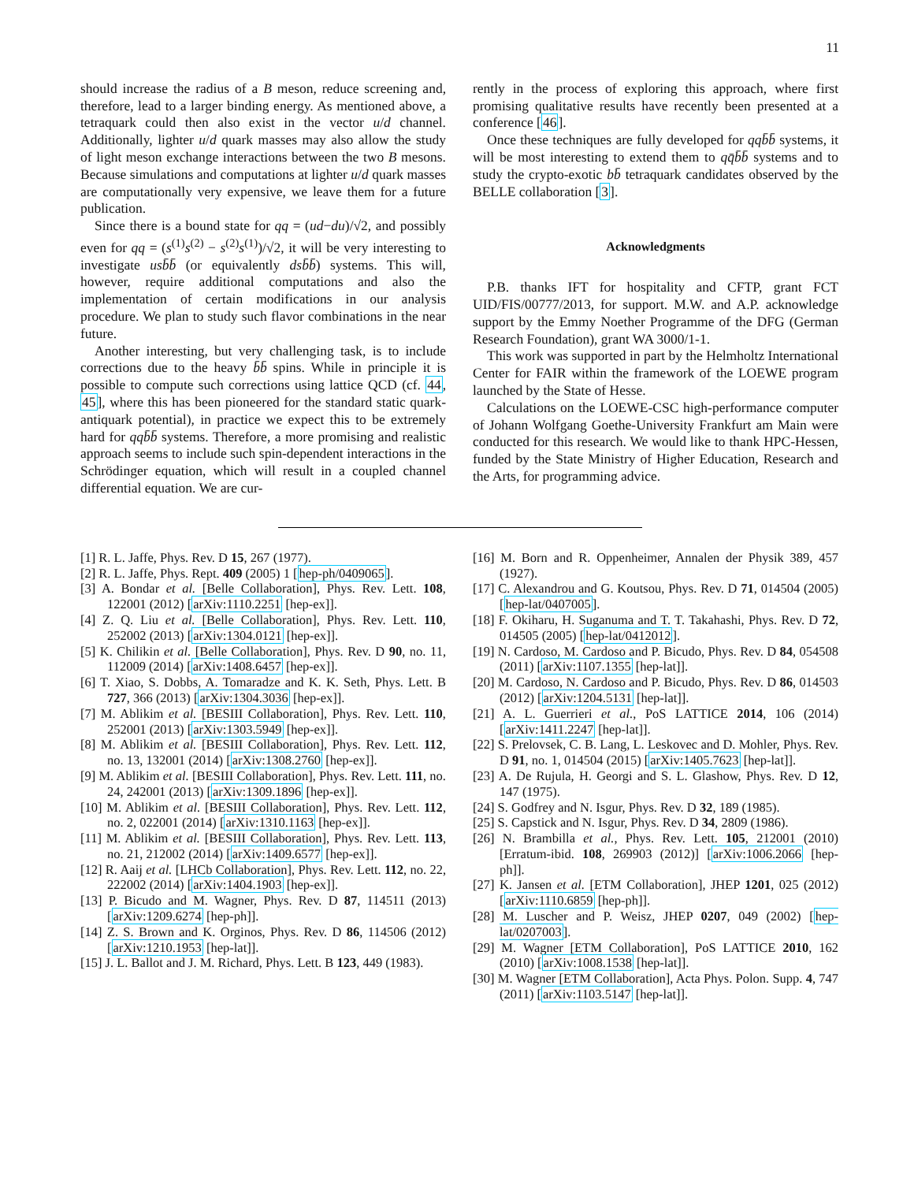11
should increase the radius of a B meson, reduce screening and, therefore, lead to a larger binding energy. As mentioned above, a tetraquark could then also exist in the vector u/d channel. Additionally, lighter u/d quark masses may also allow the study of light meson exchange interactions between the two B mesons. Because simulations and computations at lighter u/d quark masses are computationally very expensive, we leave them for a future publication.
Since there is a bound state for qq = (ud−du)/√2, and possibly even for qq = (s<sup>(1)</sup>s<sup>(2)</sup> − s<sup>(2)</sup>s<sup>(1)</sup>)/√2, it will be very interesting to investigate us b̄b̄ (or equivalently ds b̄b̄) systems. This will, however, require additional computations and also the implementation of certain modifications in our analysis procedure. We plan to study such flavor combinations in the near future.
Another interesting, but very challenging task, is to include corrections due to the heavy b̄b̄ spins. While in principle it is possible to compute such corrections using lattice QCD (cf. 44, 45], where this has been pioneered for the standard static quark-antiquark potential), in practice we expect this to be extremely hard for qq b̄b̄ systems. Therefore, a more promising and realistic approach seems to include such spin-dependent interactions in the Schrödinger equation, which will result in a coupled channel differential equation. We are cur-
rently in the process of exploring this approach, where first promising qualitative results have recently been presented at a conference [46].
Once these techniques are fully developed for qq b̄b̄ systems, it will be most interesting to extend them to qq̄b̄b̄ systems and to study the crypto-exotic bb̄ tetraquark candidates observed by the BELLE collaboration [3].
Acknowledgments
P.B. thanks IFT for hospitality and CFTP, grant FCT UID/FIS/00777/2013, for support. M.W. and A.P. acknowledge support by the Emmy Noether Programme of the DFG (German Research Foundation), grant WA 3000/1-1.
This work was supported in part by the Helmholtz International Center for FAIR within the framework of the LOEWE program launched by the State of Hesse.
Calculations on the LOEWE-CSC high-performance computer of Johann Wolfgang Goethe-University Frankfurt am Main were conducted for this research. We would like to thank HPC-Hessen, funded by the State Ministry of Higher Education, Research and the Arts, for programming advice.
[1] R. L. Jaffe, Phys. Rev. D 15, 267 (1977).
[2] R. L. Jaffe, Phys. Rept. 409 (2005) 1 [hep-ph/0409065].
[3] A. Bondar et al. [Belle Collaboration], Phys. Rev. Lett. 108, 122001 (2012) [arXiv:1110.2251 [hep-ex]].
[4] Z. Q. Liu et al. [Belle Collaboration], Phys. Rev. Lett. 110, 252002 (2013) [arXiv:1304.0121 [hep-ex]].
[5] K. Chilikin et al. [Belle Collaboration], Phys. Rev. D 90, no. 11, 112009 (2014) [arXiv:1408.6457 [hep-ex]].
[6] T. Xiao, S. Dobbs, A. Tomaradze and K. K. Seth, Phys. Lett. B 727, 366 (2013) [arXiv:1304.3036 [hep-ex]].
[7] M. Ablikim et al. [BESIII Collaboration], Phys. Rev. Lett. 110, 252001 (2013) [arXiv:1303.5949 [hep-ex]].
[8] M. Ablikim et al. [BESIII Collaboration], Phys. Rev. Lett. 112, no. 13, 132001 (2014) [arXiv:1308.2760 [hep-ex]].
[9] M. Ablikim et al. [BESIII Collaboration], Phys. Rev. Lett. 111, no. 24, 242001 (2013) [arXiv:1309.1896 [hep-ex]].
[10] M. Ablikim et al. [BESIII Collaboration], Phys. Rev. Lett. 112, no. 2, 022001 (2014) [arXiv:1310.1163 [hep-ex]].
[11] M. Ablikim et al. [BESIII Collaboration], Phys. Rev. Lett. 113, no. 21, 212002 (2014) [arXiv:1409.6577 [hep-ex]].
[12] R. Aaij et al. [LHCb Collaboration], Phys. Rev. Lett. 112, no. 22, 222002 (2014) [arXiv:1404.1903 [hep-ex]].
[13] P. Bicudo and M. Wagner, Phys. Rev. D 87, 114511 (2013) [arXiv:1209.6274 [hep-ph]].
[14] Z. S. Brown and K. Orginos, Phys. Rev. D 86, 114506 (2012) [arXiv:1210.1953 [hep-lat]].
[15] J. L. Ballot and J. M. Richard, Phys. Lett. B 123, 449 (1983).
[16] M. Born and R. Oppenheimer, Annalen der Physik 389, 457 (1927).
[17] C. Alexandrou and G. Koutsou, Phys. Rev. D 71, 014504 (2005) [hep-lat/0407005].
[18] F. Okiharu, H. Suganuma and T. T. Takahashi, Phys. Rev. D 72, 014505 (2005) [hep-lat/0412012].
[19] N. Cardoso, M. Cardoso and P. Bicudo, Phys. Rev. D 84, 054508 (2011) [arXiv:1107.1355 [hep-lat]].
[20] M. Cardoso, N. Cardoso and P. Bicudo, Phys. Rev. D 86, 014503 (2012) [arXiv:1204.5131 [hep-lat]].
[21] A. L. Guerrieri et al., PoS LATTICE 2014, 106 (2014) [arXiv:1411.2247 [hep-lat]].
[22] S. Prelovsek, C. B. Lang, L. Leskovec and D. Mohler, Phys. Rev. D 91, no. 1, 014504 (2015) [arXiv:1405.7623 [hep-lat]].
[23] A. De Rujula, H. Georgi and S. L. Glashow, Phys. Rev. D 12, 147 (1975).
[24] S. Godfrey and N. Isgur, Phys. Rev. D 32, 189 (1985).
[25] S. Capstick and N. Isgur, Phys. Rev. D 34, 2809 (1986).
[26] N. Brambilla et al., Phys. Rev. Lett. 105, 212001 (2010) [Erratum-ibid. 108, 269903 (2012)] [arXiv:1006.2066 [hep-ph]].
[27] K. Jansen et al. [ETM Collaboration], JHEP 1201, 025 (2012) [arXiv:1110.6859 [hep-ph]].
[28] M. Luscher and P. Weisz, JHEP 0207, 049 (2002) [hep-lat/0207003].
[29] M. Wagner [ETM Collaboration], PoS LATTICE 2010, 162 (2010) [arXiv:1008.1538 [hep-lat]].
[30] M. Wagner [ETM Collaboration], Acta Phys. Polon. Supp. 4, 747 (2011) [arXiv:1103.5147 [hep-lat]].